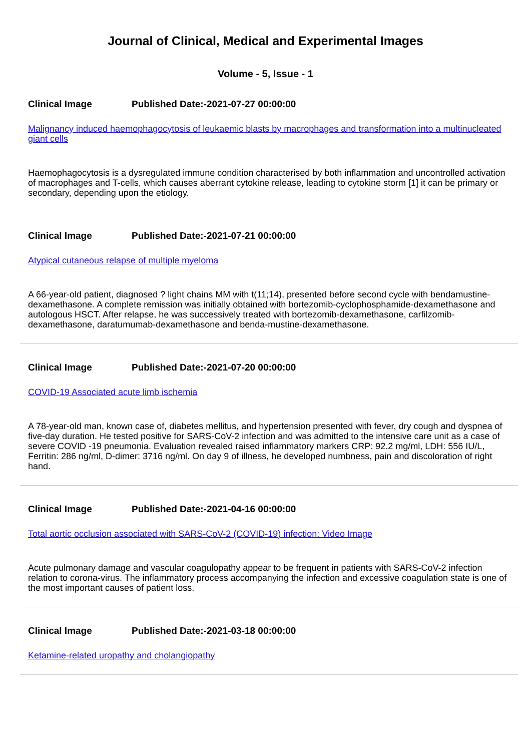Journal of Clinical, Medical and Experimental Images
Volume - 5, Issue - 1
Clinical Image Published Date:-2021-07-27 00:00:00
Malignancy induced haemophagocytosis of leukaemic blasts by macrophages and transformation into a multinucleated giant cells
Haemophagocytosis is a dysregulated immune condition characterised by both inflammation and uncontrolled activation of macrophages and T-cells, which causes aberrant cytokine release, leading to cytokine storm [1] it can be primary or secondary, depending upon the etiology.
Clinical Image Published Date:-2021-07-21 00:00:00
Atypical cutaneous relapse of multiple myeloma
A 66-year-old patient, diagnosed ? light chains MM with t(11;14), presented before second cycle with bendamustine-dexamethasone. A complete remission was initially obtained with bortezomib-cyclophosphamide-dexamethasone and autologous HSCT. After relapse, he was successively treated with bortezomib-dexamethasone, carfilzomib-dexamethasone, daratumumab-dexamethasone and benda-mustine-dexamethasone.
Clinical Image Published Date:-2021-07-20 00:00:00
COVID-19 Associated acute limb ischemia
A 78-year-old man, known case of, diabetes mellitus, and hypertension presented with fever, dry cough and dyspnea of five-day duration. He tested positive for SARS-CoV-2 infection and was admitted to the intensive care unit as a case of severe COVID -19 pneumonia. Evaluation revealed raised inflammatory markers CRP: 92.2 mg/ml, LDH: 556 IU/L, Ferritin: 286 ng/ml, D-dimer: 3716 ng/ml. On day 9 of illness, he developed numbness, pain and discoloration of right hand.
Clinical Image Published Date:-2021-04-16 00:00:00
Total aortic occlusion associated with SARS-CoV-2 (COVID-19) infection: Video Image
Acute pulmonary damage and vascular coagulopathy appear to be frequent in patients with SARS-CoV-2 infection relation to corona-virus. The inflammatory process accompanying the infection and excessive coagulation state is one of the most important causes of patient loss.
Clinical Image Published Date:-2021-03-18 00:00:00
Ketamine-related uropathy and cholangiopathy